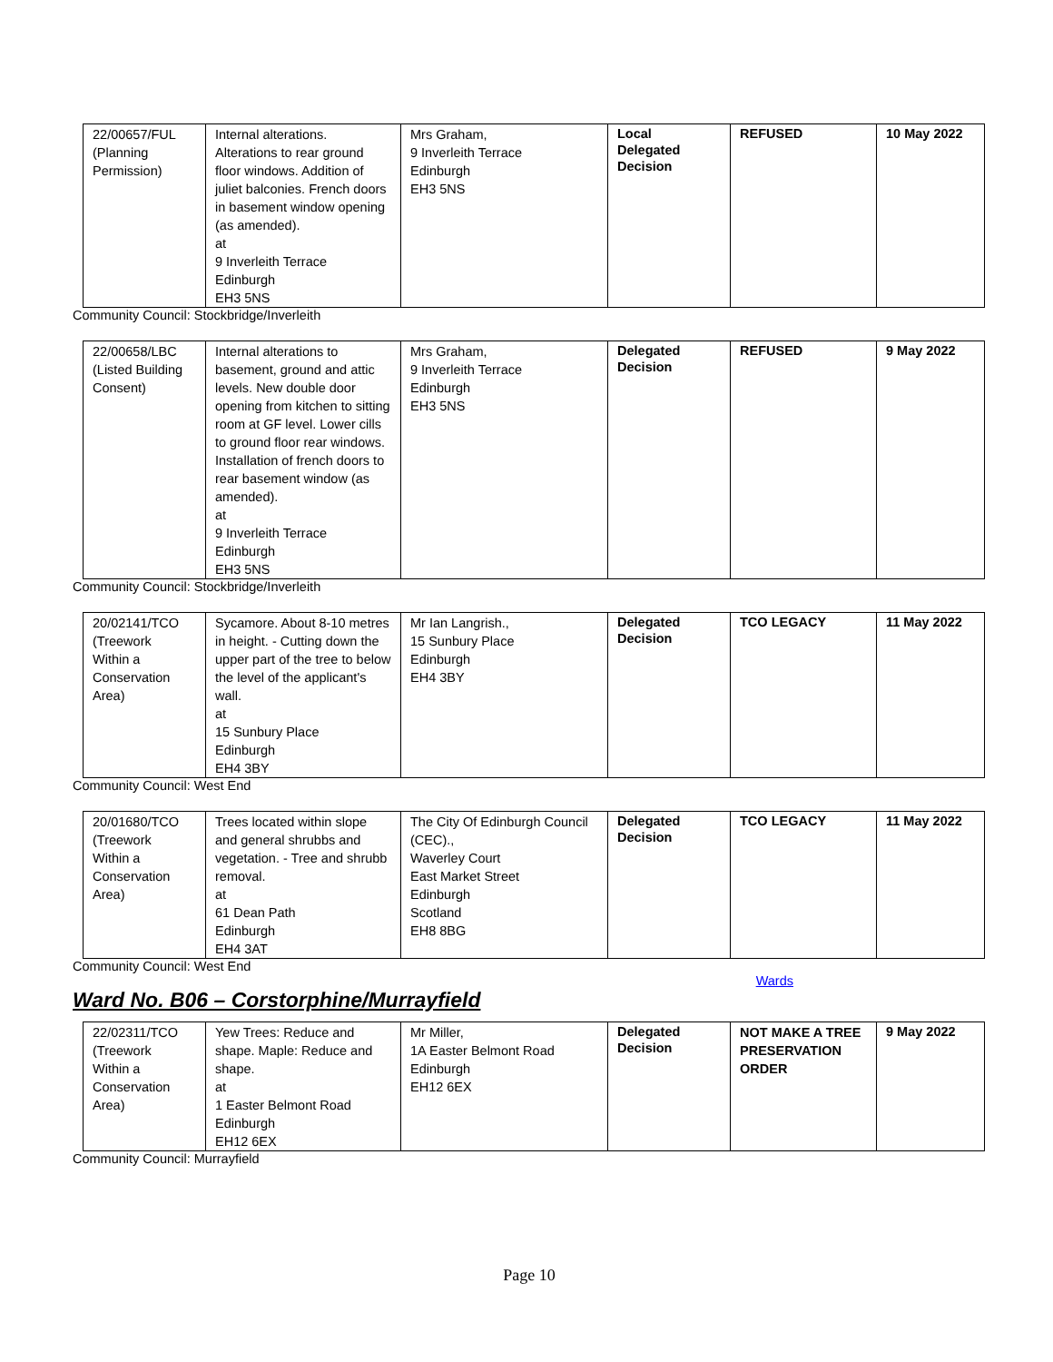| 22/00657/FUL (Planning Permission) | Internal alterations. Alterations to rear ground floor windows. Addition of juliet balconies. French doors in basement window opening (as amended). at 9 Inverleith Terrace Edinburgh EH3 5NS | Mrs Graham, 9 Inverleith Terrace Edinburgh EH3 5NS | Local Delegated Decision | REFUSED | 10 May 2022 |
Community Council: Stockbridge/Inverleith
| 22/00658/LBC (Listed Building Consent) | Internal alterations to basement, ground and attic levels. New double door opening from kitchen to sitting room at GF level. Lower cills to ground floor rear windows. Installation of french doors to rear basement window (as amended). at 9 Inverleith Terrace Edinburgh EH3 5NS | Mrs Graham, 9 Inverleith Terrace Edinburgh EH3 5NS | Delegated Decision | REFUSED | 9 May 2022 |
Community Council: Stockbridge/Inverleith
| 20/02141/TCO (Treework Within a Conservation Area) | Sycamore. About 8-10 metres in height. - Cutting down the upper part of the tree to below the level of the applicant's wall. at 15 Sunbury Place Edinburgh EH4 3BY | Mr Ian Langrish., 15 Sunbury Place Edinburgh EH4 3BY | Delegated Decision | TCO LEGACY | 11 May 2022 |
Community Council: West End
| 20/01680/TCO (Treework Within a Conservation Area) | Trees located within slope and general shrubbs and vegetation. - Tree and shrubb removal. at 61 Dean Path Edinburgh EH4 3AT | The City Of Edinburgh Council (CEC)., Waverley Court East Market Street Edinburgh Scotland EH8 8BG | Delegated Decision | TCO LEGACY | 11 May 2022 |
Community Council: West End
Wards
Ward No. B06 – Corstorphine/Murrayfield
| 22/02311/TCO (Treework Within a Conservation Area) | Yew Trees: Reduce and shape. Maple: Reduce and shape. at 1 Easter Belmont Road Edinburgh EH12 6EX | Mr Miller, 1A Easter Belmont Road Edinburgh EH12 6EX | Delegated Decision | NOT MAKE A TREE PRESERVATION ORDER | 9 May 2022 |
Community Council: Murrayfield
Page 10